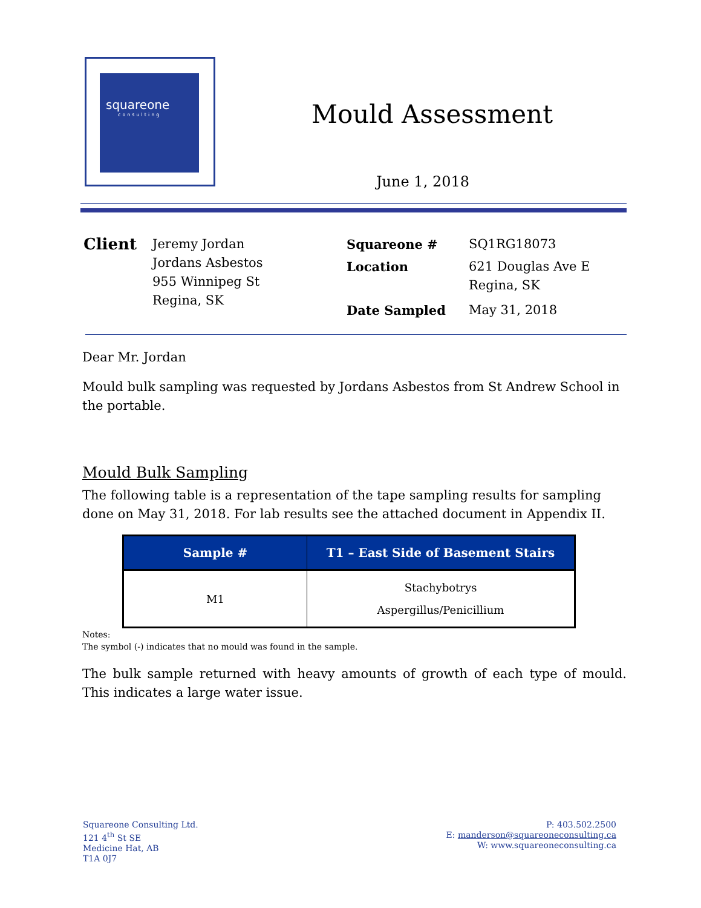squareone
consulting
Mould Assessment
June 1, 2018
| Client | Jeremy Jordan Jordans Asbestos 955 Winnipeg St Regina, SK |
| Squareone # | SQ1RG18073 |
| Location | 621 Douglas Ave E Regina, SK |
| Date Sampled | May 31, 2018 |
Dear Mr. Jordan
Mould bulk sampling was requested by Jordans Asbestos from St Andrew School in the portable.
Mould Bulk Sampling
The following table is a representation of the tape sampling results for sampling done on May 31, 2018. For lab results see the attached document in Appendix II.
| Sample # | T1 – East Side of Basement Stairs |
| --- | --- |
| M1 | Stachybotrys Aspergillus/Penicillium |
Notes:
The symbol (-) indicates that no mould was found in the sample.
The bulk sample returned with heavy amounts of growth of each type of mould. This indicates a large water issue.
Squareone Consulting Ltd.
121 4<sup>th</sup> St SE
Medicine Hat, AB
T1A 0J7
P: 403.502.2500
E: manderson@squareoneconsulting.ca
W: www.squareoneconsulting.ca